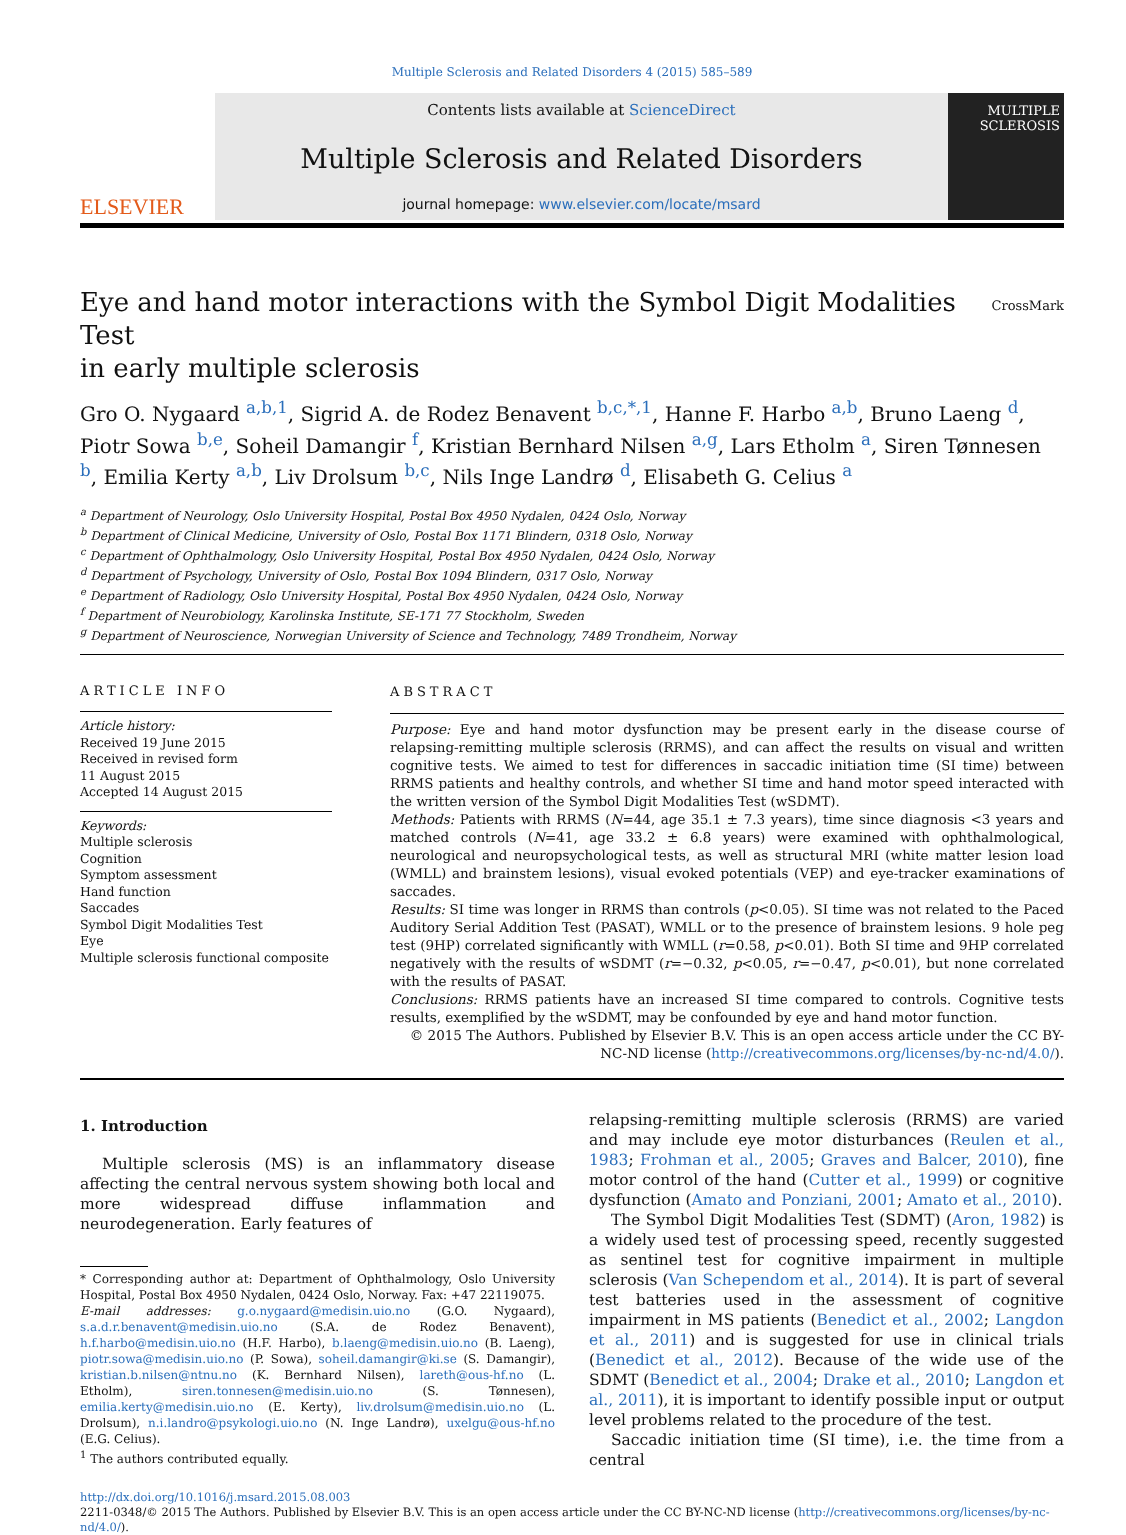Multiple Sclerosis and Related Disorders 4 (2015) 585–589
ELSEVIER
Contents lists available at ScienceDirect
Multiple Sclerosis and Related Disorders
journal homepage: www.elsevier.com/locate/msard
MULTIPLE SCLEROSIS
Eye and hand motor interactions with the Symbol Digit Modalities Test
in early multiple sclerosis
CrossMark
Gro O. Nygaard <sup>a,b,1</sup>, Sigrid A. de Rodez Benavent <sup>b,c,*,1</sup>, Hanne F. Harbo <sup>a,b</sup>, Bruno Laeng <sup>d</sup>, Piotr Sowa <sup>b,e</sup>, Soheil Damangir <sup>f</sup>, Kristian Bernhard Nilsen <sup>a,g</sup>, Lars Etholm <sup>a</sup>, Siren Tønnesen <sup>b</sup>, Emilia Kerty <sup>a,b</sup>, Liv Drolsum <sup>b,c</sup>, Nils Inge Landrø <sup>d</sup>, Elisabeth G. Celius <sup>a</sup>
<sup>a</sup> Department of Neurology, Oslo University Hospital, Postal Box 4950 Nydalen, 0424 Oslo, Norway
<sup>b</sup> Department of Clinical Medicine, University of Oslo, Postal Box 1171 Blindern, 0318 Oslo, Norway
<sup>c</sup> Department of Ophthalmology, Oslo University Hospital, Postal Box 4950 Nydalen, 0424 Oslo, Norway
<sup>d</sup> Department of Psychology, University of Oslo, Postal Box 1094 Blindern, 0317 Oslo, Norway
<sup>e</sup> Department of Radiology, Oslo University Hospital, Postal Box 4950 Nydalen, 0424 Oslo, Norway
<sup>f</sup> Department of Neurobiology, Karolinska Institute, SE-171 77 Stockholm, Sweden
<sup>g</sup> Department of Neuroscience, Norwegian University of Science and Technology, 7489 Trondheim, Norway
ARTICLE INFO
Article history:
Received 19 June 2015
Received in revised form
11 August 2015
Accepted 14 August 2015
Keywords:
Multiple sclerosis
Cognition
Symptom assessment
Hand function
Saccades
Symbol Digit Modalities Test
Eye
Multiple sclerosis functional composite
ABSTRACT
Purpose: Eye and hand motor dysfunction may be present early in the disease course of relapsing-remitting multiple sclerosis (RRMS), and can affect the results on visual and written cognitive tests. We aimed to test for differences in saccadic initiation time (SI time) between RRMS patients and healthy controls, and whether SI time and hand motor speed interacted with the written version of the Symbol Digit Modalities Test (wSDMT).
Methods: Patients with RRMS (N=44, age 35.1 ± 7.3 years), time since diagnosis <3 years and matched controls (N=41, age 33.2 ± 6.8 years) were examined with ophthalmological, neurological and neuropsychological tests, as well as structural MRI (white matter lesion load (WMLL) and brainstem lesions), visual evoked potentials (VEP) and eye-tracker examinations of saccades.
Results: SI time was longer in RRMS than controls (p<0.05). SI time was not related to the Paced Auditory Serial Addition Test (PASAT), WMLL or to the presence of brainstem lesions. 9 hole peg test (9HP) correlated significantly with WMLL (r=0.58, p<0.01). Both SI time and 9HP correlated negatively with the results of wSDMT (r=−0.32, p<0.05, r=−0.47, p<0.01), but none correlated with the results of PASAT.
Conclusions: RRMS patients have an increased SI time compared to controls. Cognitive tests results, exemplified by the wSDMT, may be confounded by eye and hand motor function.
© 2015 The Authors. Published by Elsevier B.V. This is an open access article under the CC BY-NC-ND license (http://creativecommons.org/licenses/by-nc-nd/4.0/).
1. Introduction
Multiple sclerosis (MS) is an inflammatory disease affecting the central nervous system showing both local and more widespread diffuse inflammation and neurodegeneration. Early features of
* Corresponding author at: Department of Ophthalmology, Oslo University Hospital, Postal Box 4950 Nydalen, 0424 Oslo, Norway. Fax: +47 22119075.
E-mail addresses: g.o.nygaard@medisin.uio.no (G.O. Nygaard), s.a.d.r.benavent@medisin.uio.no (S.A. de Rodez Benavent), h.f.harbo@medisin.uio.no (H.F. Harbo), b.laeng@medisin.uio.no (B. Laeng), piotr.sowa@medisin.uio.no (P. Sowa), soheil.damangir@ki.se (S. Damangir), kristian.b.nilsen@ntnu.no (K. Bernhard Nilsen), lareth@ous-hf.no (L. Etholm), siren.tonnesen@medisin.uio.no (S. Tønnesen), emilia.kerty@medisin.uio.no (E. Kerty), liv.drolsum@medisin.uio.no (L. Drolsum), n.i.landro@psykologi.uio.no (N. Inge Landrø), uxelgu@ous-hf.no (E.G. Celius).
<sup>1</sup> The authors contributed equally.
relapsing-remitting multiple sclerosis (RRMS) are varied and may include eye motor disturbances (Reulen et al., 1983; Frohman et al., 2005; Graves and Balcer, 2010), fine motor control of the hand (Cutter et al., 1999) or cognitive dysfunction (Amato and Ponziani, 2001; Amato et al., 2010).
The Symbol Digit Modalities Test (SDMT) (Aron, 1982) is a widely used test of processing speed, recently suggested as sentinel test for cognitive impairment in multiple sclerosis (Van Schependom et al., 2014). It is part of several test batteries used in the assessment of cognitive impairment in MS patients (Benedict et al., 2002; Langdon et al., 2011) and is suggested for use in clinical trials (Benedict et al., 2012). Because of the wide use of the SDMT (Benedict et al., 2004; Drake et al., 2010; Langdon et al., 2011), it is important to identify possible input or output level problems related to the procedure of the test.
Saccadic initiation time (SI time), i.e. the time from a central
http://dx.doi.org/10.1016/j.msard.2015.08.003
2211-0348/© 2015 The Authors. Published by Elsevier B.V. This is an open access article under the CC BY-NC-ND license (http://creativecommons.org/licenses/by-nc-nd/4.0/).